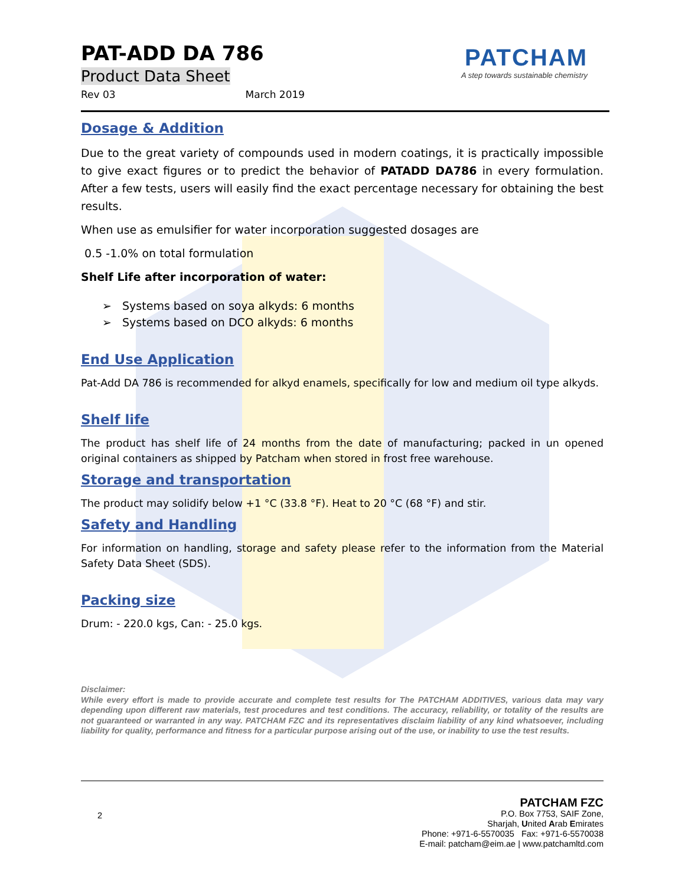PATCHAM
A step towards sustainable chemistry
PAT-ADD DA 786
Product Data Sheet
Rev 03 March 2019
Dosage & Addition
Due to the great variety of compounds used in modern coatings, it is practically impossible to give exact figures or to predict the behavior of PATADD DA786 in every formulation. After a few tests, users will easily find the exact percentage necessary for obtaining the best results.
When use as emulsifier for water incorporation suggested dosages are
0.5 -1.0% on total formulation
Shelf Life after incorporation of water:
➢ Systems based on soya alkyds: 6 months
➢ Systems based on DCO alkyds: 6 months
End Use Application
Pat-Add DA 786 is recommended for alkyd enamels, specifically for low and medium oil type alkyds.
Shelf life
The product has shelf life of 24 months from the date of manufacturing; packed in un opened original containers as shipped by Patcham when stored in frost free warehouse.
Storage and transportation
The product may solidify below +1 °C (33.8 °F). Heat to 20 °C (68 °F) and stir.
Safety and Handling
For information on handling, storage and safety please refer to the information from the Material Safety Data Sheet (SDS).
Packing size
Drum: - 220.0 kgs, Can: - 25.0 kgs.
Disclaimer:
While every effort is made to provide accurate and complete test results for The PATCHAM ADDITIVES, various data may vary depending upon different raw materials, test procedures and test conditions. The accuracy, reliability, or totality of the results are not guaranteed or warranted in any way. PATCHAM FZC and its representatives disclaim liability of any kind whatsoever, including liability for quality, performance and fitness for a particular purpose arising out of the use, or inability to use the test results.
2
PATCHAM FZC
P.O. Box 7753, SAIF Zone,
Sharjah, United Arab Emirates
Phone: +971-6-5570035 Fax: +971-6-5570038
E-mail: patcham@eim.ae | www.patchamltd.com